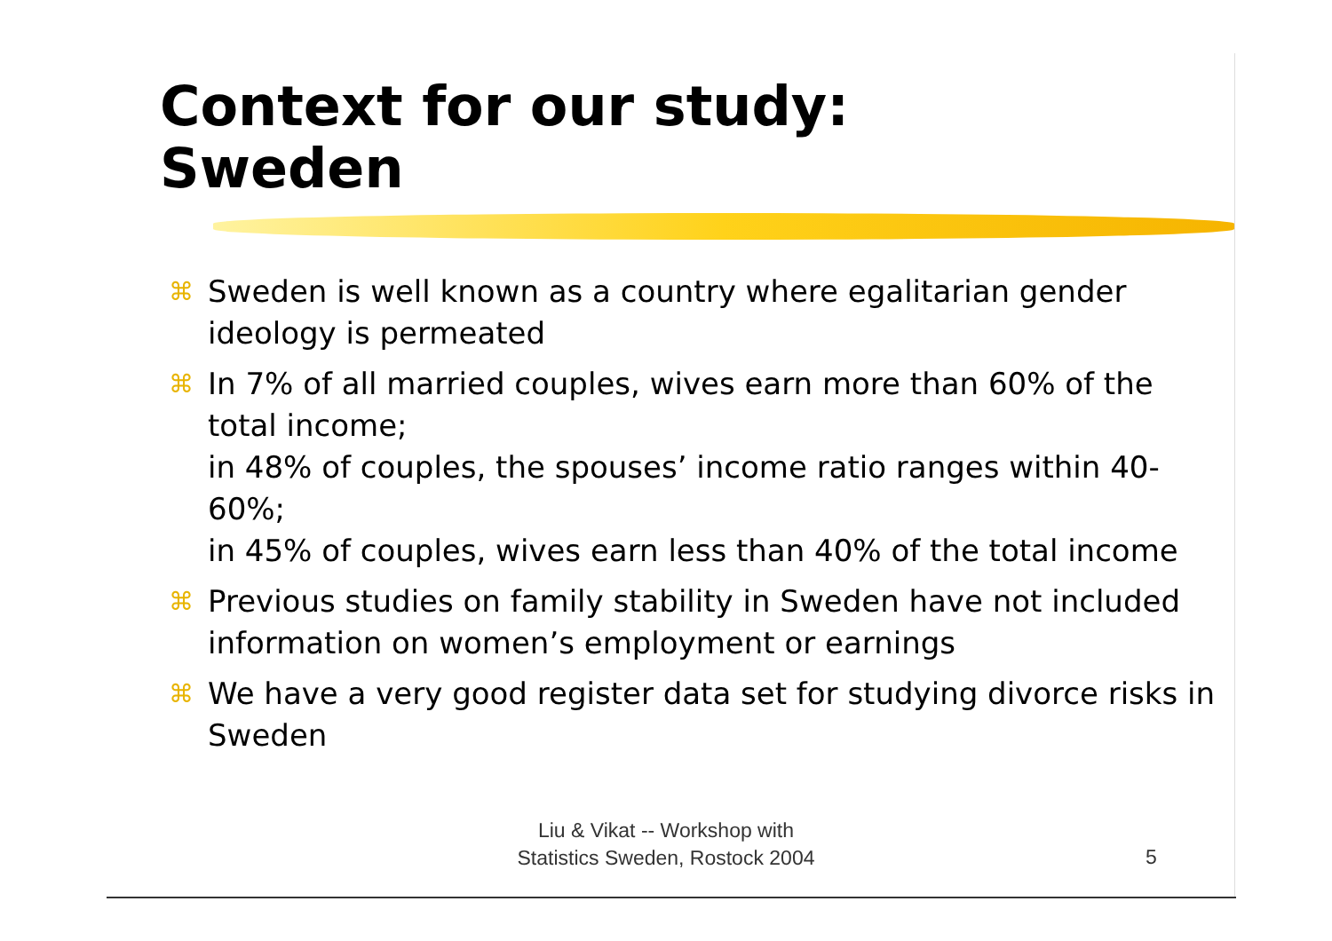Context for our study:
Sweden
⌘ Sweden is well known as a country where egalitarian gender ideology is permeated
⌘
In 7% of all married couples, wives earn more than 60% of the total income;
in 48% of couples, the spouses’ income ratio ranges within 40-60%;
in 45% of couples, wives earn less than 40% of the total income
⌘ Previous studies on family stability in Sweden have not included information on women’s employment or earnings
⌘ We have a very good register data set for studying divorce risks in Sweden
Liu & Vikat -- Workshop with
Statistics Sweden, Rostock 2004
5